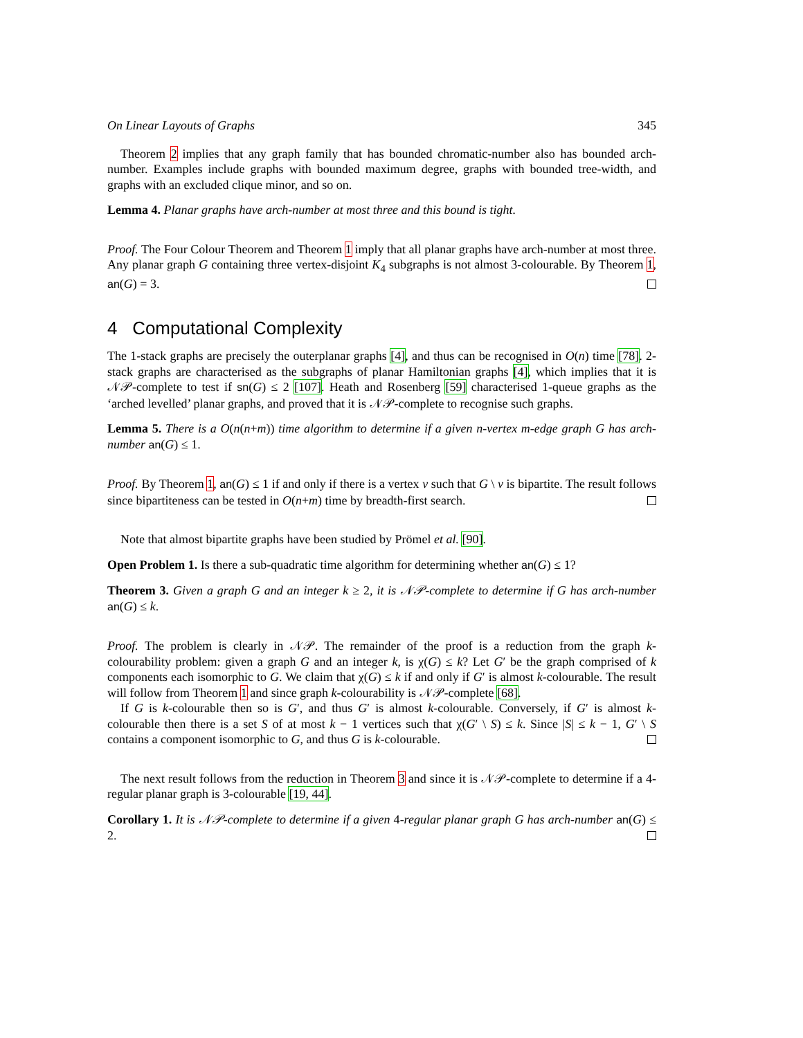On Linear Layouts of Graphs 345
Theorem 2 implies that any graph family that has bounded chromatic-number also has bounded arch-number. Examples include graphs with bounded maximum degree, graphs with bounded tree-width, and graphs with an excluded clique minor, and so on.
Lemma 4. Planar graphs have arch-number at most three and this bound is tight.
Proof. The Four Colour Theorem and Theorem 1 imply that all planar graphs have arch-number at most three. Any planar graph G containing three vertex-disjoint K<sub>4</sub> subgraphs is not almost 3-colourable. By Theorem 1, an(G) = 3.
4 Computational Complexity
The 1-stack graphs are precisely the outerplanar graphs [4], and thus can be recognised in O(n) time [78]. 2-stack graphs are characterised as the subgraphs of planar Hamiltonian graphs [4], which implies that it is 𝒩𝒫-complete to test if sn(G) ≤ 2 [107]. Heath and Rosenberg [59] characterised 1-queue graphs as the ‘arched levelled’ planar graphs, and proved that it is 𝒩𝒫-complete to recognise such graphs.
Lemma 5. There is a O(n(n+m)) time algorithm to determine if a given n-vertex m-edge graph G has arch-number an(G) ≤ 1.
Proof. By Theorem 1, an(G) ≤ 1 if and only if there is a vertex v such that G \ v is bipartite. The result follows since bipartiteness can be tested in O(n+m) time by breadth-first search.
Note that almost bipartite graphs have been studied by Prömel et al. [90].
Open Problem 1. Is there a sub-quadratic time algorithm for determining whether an(G) ≤ 1?
Theorem 3. Given a graph G and an integer k ≥ 2, it is 𝒩𝒫-complete to determine if G has arch-number an(G) ≤ k.
Proof. The problem is clearly in 𝒩𝒫. The remainder of the proof is a reduction from the graph k-colourability problem: given a graph G and an integer k, is χ(G) ≤ k? Let G′ be the graph comprised of k components each isomorphic to G. We claim that χ(G) ≤ k if and only if G′ is almost k-colourable. The result will follow from Theorem 1 and since graph k-colourability is 𝒩𝒫-complete [68].
If G is k-colourable then so is G′, and thus G′ is almost k-colourable. Conversely, if G′ is almost k-colourable then there is a set S of at most k − 1 vertices such that χ(G′ \ S) ≤ k. Since |S| ≤ k − 1, G′ \ S contains a component isomorphic to G, and thus G is k-colourable.
The next result follows from the reduction in Theorem 3 and since it is 𝒩𝒫-complete to determine if a 4-regular planar graph is 3-colourable [19, 44].
Corollary 1. It is 𝒩𝒫-complete to determine if a given 4-regular planar graph G has arch-number an(G) ≤ 2.